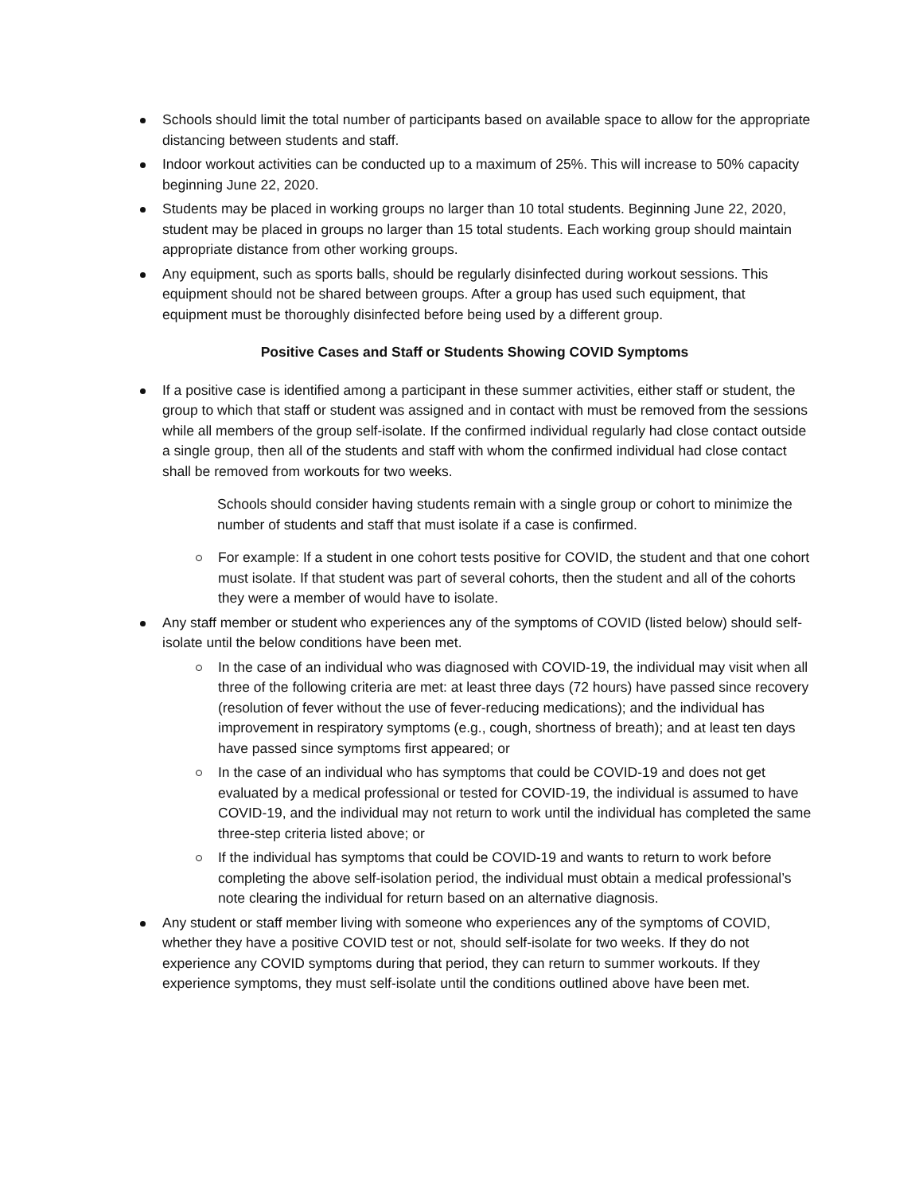Schools should limit the total number of participants based on available space to allow for the appropriate distancing between students and staff.
Indoor workout activities can be conducted up to a maximum of 25%. This will increase to 50% capacity beginning June 22, 2020.
Students may be placed in working groups no larger than 10 total students. Beginning June 22, 2020, student may be placed in groups no larger than 15 total students. Each working group should maintain appropriate distance from other working groups.
Any equipment, such as sports balls, should be regularly disinfected during workout sessions. This equipment should not be shared between groups. After a group has used such equipment, that equipment must be thoroughly disinfected before being used by a different group.
Positive Cases and Staff or Students Showing COVID Symptoms
If a positive case is identified among a participant in these summer activities, either staff or student, the group to which that staff or student was assigned and in contact with must be removed from the sessions while all members of the group self-isolate. If the confirmed individual regularly had close contact outside a single group, then all of the students and staff with whom the confirmed individual had close contact shall be removed from workouts for two weeks.
Schools should consider having students remain with a single group or cohort to minimize the number of students and staff that must isolate if a case is confirmed.
For example: If a student in one cohort tests positive for COVID, the student and that one cohort must isolate. If that student was part of several cohorts, then the student and all of the cohorts they were a member of would have to isolate.
Any staff member or student who experiences any of the symptoms of COVID (listed below) should self-isolate until the below conditions have been met.
In the case of an individual who was diagnosed with COVID-19, the individual may visit when all three of the following criteria are met: at least three days (72 hours) have passed since recovery (resolution of fever without the use of fever-reducing medications); and the individual has improvement in respiratory symptoms (e.g., cough, shortness of breath); and at least ten days have passed since symptoms first appeared; or
In the case of an individual who has symptoms that could be COVID-19 and does not get evaluated by a medical professional or tested for COVID-19, the individual is assumed to have COVID-19, and the individual may not return to work until the individual has completed the same three-step criteria listed above; or
If the individual has symptoms that could be COVID-19 and wants to return to work before completing the above self-isolation period, the individual must obtain a medical professional’s note clearing the individual for return based on an alternative diagnosis.
Any student or staff member living with someone who experiences any of the symptoms of COVID, whether they have a positive COVID test or not, should self-isolate for two weeks. If they do not experience any COVID symptoms during that period, they can return to summer workouts. If they experience symptoms, they must self-isolate until the conditions outlined above have been met.